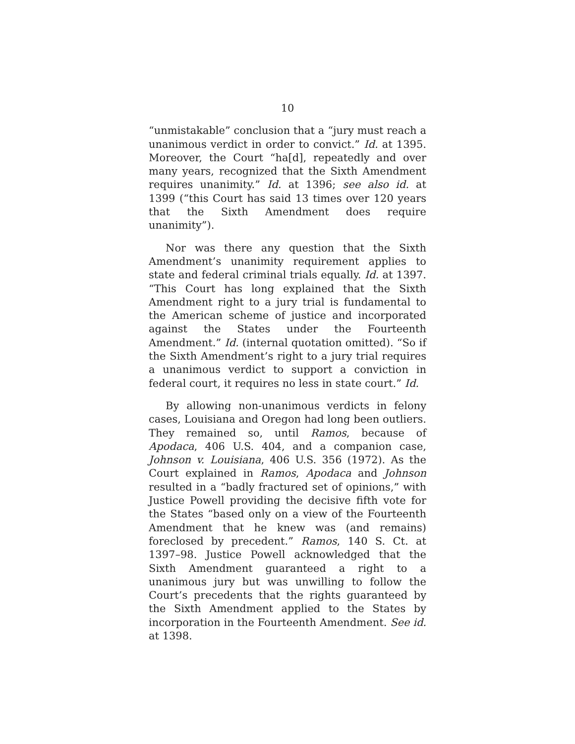10
“unmistakable” conclusion that a “jury must reach a unanimous verdict in order to convict.” Id. at 1395. Moreover, the Court “ha[d], repeatedly and over many years, recognized that the Sixth Amendment requires unanimity.” Id. at 1396; see also id. at 1399 (“this Court has said 13 times over 120 years that the Sixth Amendment does require unanimity”).
Nor was there any question that the Sixth Amendment’s unanimity requirement applies to state and federal criminal trials equally. Id. at 1397. “This Court has long explained that the Sixth Amendment right to a jury trial is fundamental to the American scheme of justice and incorporated against the States under the Fourteenth Amendment.” Id. (internal quotation omitted). “So if the Sixth Amendment’s right to a jury trial requires a unanimous verdict to support a conviction in federal court, it requires no less in state court.” Id.
By allowing non-unanimous verdicts in felony cases, Louisiana and Oregon had long been outliers. They remained so, until Ramos, because of Apodaca, 406 U.S. 404, and a companion case, Johnson v. Louisiana, 406 U.S. 356 (1972). As the Court explained in Ramos, Apodaca and Johnson resulted in a “badly fractured set of opinions,” with Justice Powell providing the decisive fifth vote for the States “based only on a view of the Fourteenth Amendment that he knew was (and remains) foreclosed by precedent.” Ramos, 140 S. Ct. at 1397–98. Justice Powell acknowledged that the Sixth Amendment guaranteed a right to a unanimous jury but was unwilling to follow the Court’s precedents that the rights guaranteed by the Sixth Amendment applied to the States by incorporation in the Fourteenth Amendment. See id. at 1398.